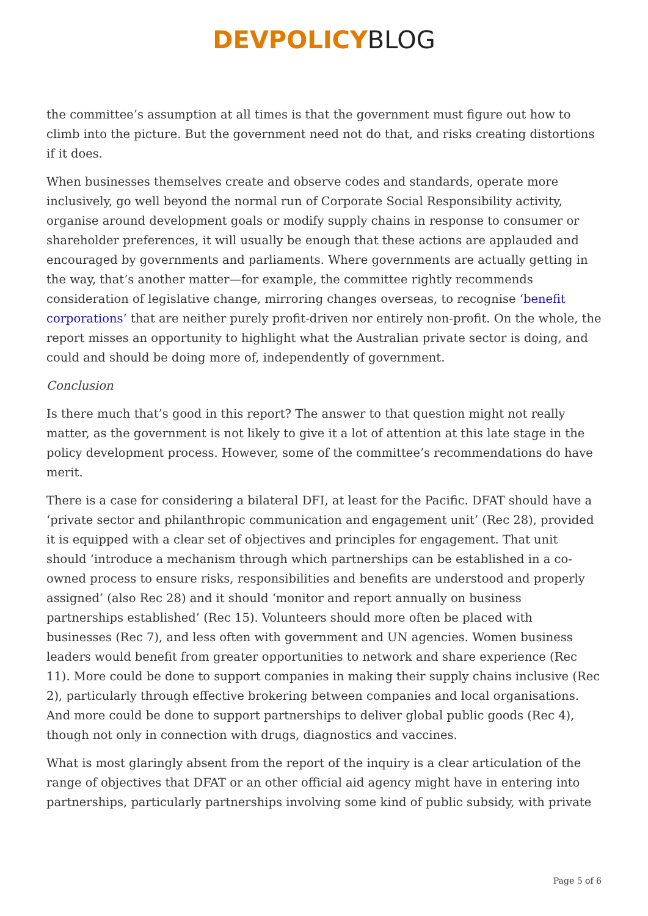DEVPOLICY BLOG
the committee’s assumption at all times is that the government must figure out how to climb into the picture. But the government need not do that, and risks creating distortions if it does.
When businesses themselves create and observe codes and standards, operate more inclusively, go well beyond the normal run of Corporate Social Responsibility activity, organise around development goals or modify supply chains in response to consumer or shareholder preferences, it will usually be enough that these actions are applauded and encouraged by governments and parliaments. Where governments are actually getting in the way, that’s another matter—for example, the committee rightly recommends consideration of legislative change, mirroring changes overseas, to recognise ‘benefit corporations’ that are neither purely profit-driven nor entirely non-profit. On the whole, the report misses an opportunity to highlight what the Australian private sector is doing, and could and should be doing more of, independently of government.
Conclusion
Is there much that’s good in this report? The answer to that question might not really matter, as the government is not likely to give it a lot of attention at this late stage in the policy development process. However, some of the committee’s recommendations do have merit.
There is a case for considering a bilateral DFI, at least for the Pacific. DFAT should have a ‘private sector and philanthropic communication and engagement unit’ (Rec 28), provided it is equipped with a clear set of objectives and principles for engagement. That unit should ‘introduce a mechanism through which partnerships can be established in a co-owned process to ensure risks, responsibilities and benefits are understood and properly assigned’ (also Rec 28) and it should ‘monitor and report annually on business partnerships established’ (Rec 15). Volunteers should more often be placed with businesses (Rec 7), and less often with government and UN agencies. Women business leaders would benefit from greater opportunities to network and share experience (Rec 11). More could be done to support companies in making their supply chains inclusive (Rec 2), particularly through effective brokering between companies and local organisations. And more could be done to support partnerships to deliver global public goods (Rec 4), though not only in connection with drugs, diagnostics and vaccines.
What is most glaringly absent from the report of the inquiry is a clear articulation of the range of objectives that DFAT or an other official aid agency might have in entering into partnerships, particularly partnerships involving some kind of public subsidy, with private
Page 5 of 6